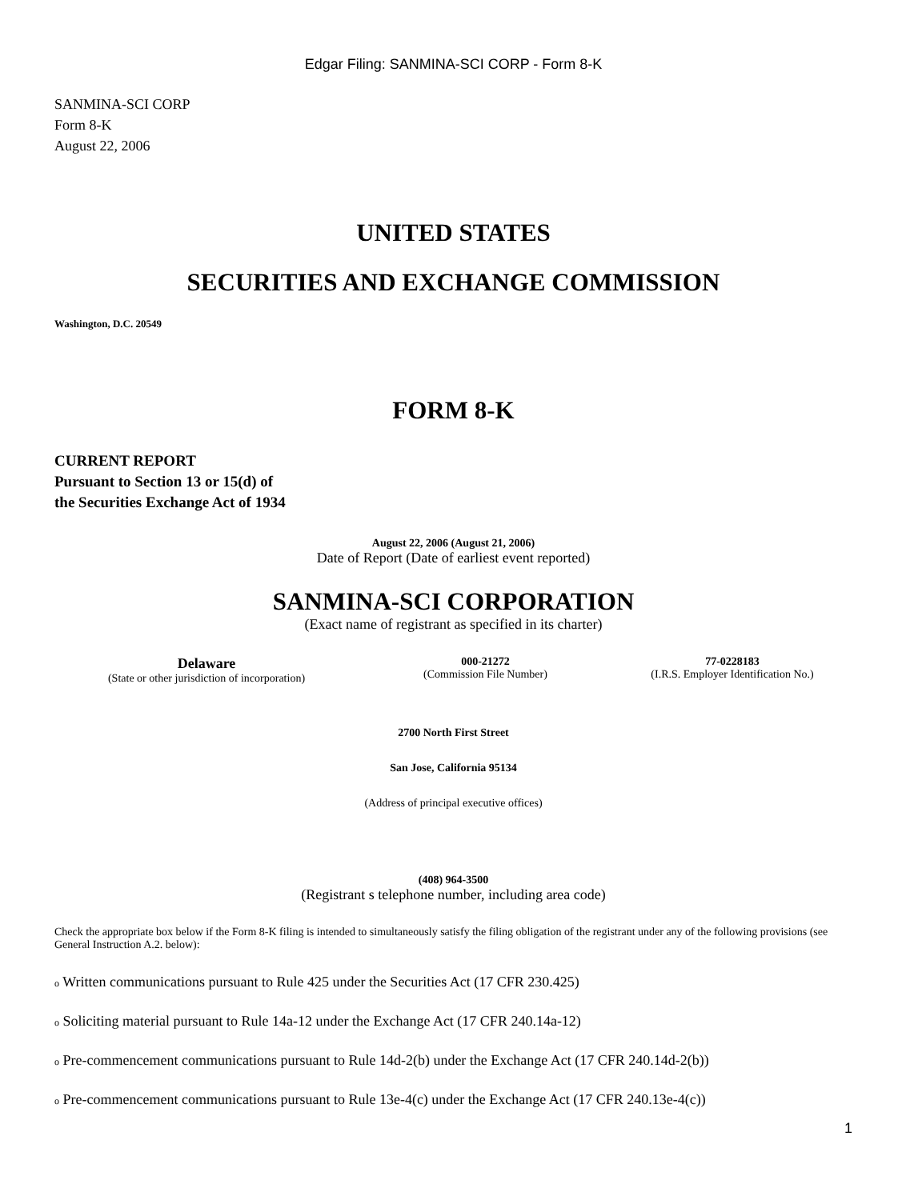Edgar Filing: SANMINA-SCI CORP - Form 8-K
SANMINA-SCI CORP
Form 8-K
August 22, 2006
UNITED STATES
SECURITIES AND EXCHANGE COMMISSION
Washington, D.C. 20549
FORM 8-K
CURRENT REPORT
Pursuant to Section 13 or 15(d) of
the Securities Exchange Act of 1934
August 22, 2006 (August 21, 2006)
Date of Report (Date of earliest event reported)
SANMINA-SCI CORPORATION
(Exact name of registrant as specified in its charter)
Delaware
(State or other jurisdiction of incorporation)
000-21272
(Commission File Number)
77-0228183
(I.R.S. Employer Identification No.)
2700 North First Street
San Jose, California 95134
(Address of principal executive offices)
(408) 964-3500
(Registrant s telephone number, including area code)
Check the appropriate box below if the Form 8-K filing is intended to simultaneously satisfy the filing obligation of the registrant under any of the following provisions (see General Instruction A.2. below):
o Written communications pursuant to Rule 425 under the Securities Act (17 CFR 230.425)
o Soliciting material pursuant to Rule 14a-12 under the Exchange Act (17 CFR 240.14a-12)
o Pre-commencement communications pursuant to Rule 14d-2(b) under the Exchange Act (17 CFR 240.14d-2(b))
o Pre-commencement communications pursuant to Rule 13e-4(c) under the Exchange Act (17 CFR 240.13e-4(c))
1